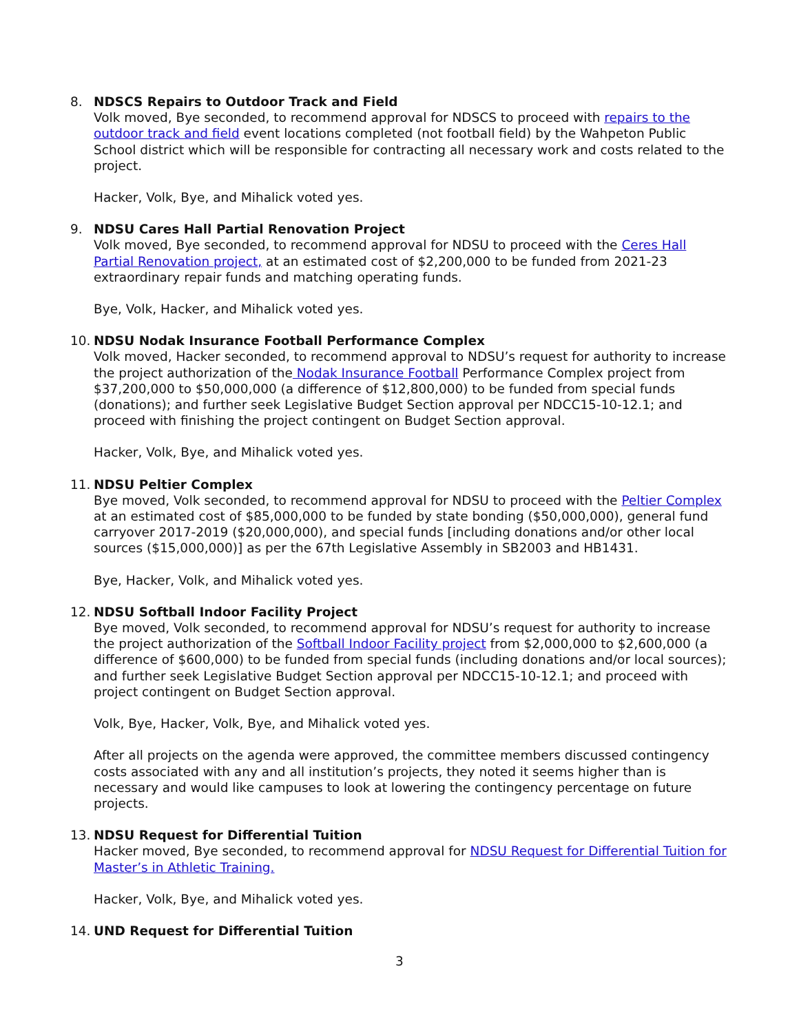8. NDSCS Repairs to Outdoor Track and Field
Volk moved, Bye seconded, to recommend approval for NDSCS to proceed with repairs to the outdoor track and field event locations completed (not football field) by the Wahpeton Public School district which will be responsible for contracting all necessary work and costs related to the project.
Hacker, Volk, Bye, and Mihalick voted yes.
9. NDSU Cares Hall Partial Renovation Project
Volk moved, Bye seconded, to recommend approval for NDSU to proceed with the Ceres Hall Partial Renovation project, at an estimated cost of $2,200,000 to be funded from 2021-23 extraordinary repair funds and matching operating funds.
Bye, Volk, Hacker, and Mihalick voted yes.
10. NDSU Nodak Insurance Football Performance Complex
Volk moved, Hacker seconded, to recommend approval to NDSU’s request for authority to increase the project authorization of the Nodak Insurance Football Performance Complex project from $37,200,000 to $50,000,000 (a difference of $12,800,000) to be funded from special funds (donations); and further seek Legislative Budget Section approval per NDCC15-10-12.1; and proceed with finishing the project contingent on Budget Section approval.
Hacker, Volk, Bye, and Mihalick voted yes.
11. NDSU Peltier Complex
Bye moved, Volk seconded, to recommend approval for NDSU to proceed with the Peltier Complex at an estimated cost of $85,000,000 to be funded by state bonding ($50,000,000), general fund carryover 2017-2019 ($20,000,000), and special funds [including donations and/or other local sources ($15,000,000)] as per the 67th Legislative Assembly in SB2003 and HB1431.
Bye, Hacker, Volk, and Mihalick voted yes.
12. NDSU Softball Indoor Facility Project
Bye moved, Volk seconded, to recommend approval for NDSU’s request for authority to increase the project authorization of the Softball Indoor Facility project from $2,000,000 to $2,600,000 (a difference of $600,000) to be funded from special funds (including donations and/or local sources); and further seek Legislative Budget Section approval per NDCC15-10-12.1; and proceed with project contingent on Budget Section approval.
Volk, Bye, Hacker, Volk, Bye, and Mihalick voted yes.
After all projects on the agenda were approved, the committee members discussed contingency costs associated with any and all institution’s projects, they noted it seems higher than is necessary and would like campuses to look at lowering the contingency percentage on future projects.
13. NDSU Request for Differential Tuition
Hacker moved, Bye seconded, to recommend approval for NDSU Request for Differential Tuition for Master’s in Athletic Training.
Hacker, Volk, Bye, and Mihalick voted yes.
14. UND Request for Differential Tuition
3